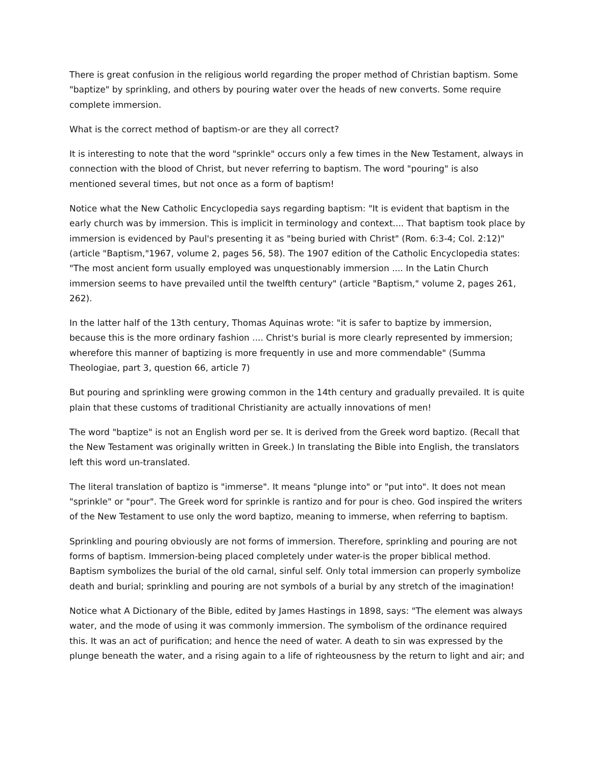There is great confusion in the religious world regarding the proper method of Christian baptism. Some "baptize" by sprinkling, and others by pouring water over the heads of new converts. Some require complete immersion.
What is the correct method of baptism-or are they all correct?
It is interesting to note that the word "sprinkle" occurs only a few times in the New Testament, always in connection with the blood of Christ, but never referring to baptism. The word "pouring" is also mentioned several times, but not once as a form of baptism!
Notice what the New Catholic Encyclopedia says regarding baptism: "It is evident that baptism in the early church was by immersion. This is implicit in terminology and context.... That baptism took place by immersion is evidenced by Paul's presenting it as "being buried with Christ" (Rom. 6:3-4; Col. 2:12)" (article "Baptism,"1967, volume 2, pages 56, 58). The 1907 edition of the Catholic Encyclopedia states: "The most ancient form usually employed was unquestionably immersion .... In the Latin Church immersion seems to have prevailed until the twelfth century" (article "Baptism," volume 2, pages 261, 262).
In the latter half of the 13th century, Thomas Aquinas wrote: "it is safer to baptize by immersion, because this is the more ordinary fashion .... Christ's burial is more clearly represented by immersion; wherefore this manner of baptizing is more frequently in use and more commendable" (Summa Theologiae, part 3, question 66, article 7)
But pouring and sprinkling were growing common in the 14th century and gradually prevailed. It is quite plain that these customs of traditional Christianity are actually innovations of men!
The word "baptize" is not an English word per se. It is derived from the Greek word baptizo. (Recall that the New Testament was originally written in Greek.) In translating the Bible into English, the translators left this word un-translated.
The literal translation of baptizo is "immerse". It means "plunge into" or "put into". It does not mean "sprinkle" or "pour". The Greek word for sprinkle is rantizo and for pour is cheo. God inspired the writers of the New Testament to use only the word baptizo, meaning to immerse, when referring to baptism.
Sprinkling and pouring obviously are not forms of immersion. Therefore, sprinkling and pouring are not forms of baptism. Immersion-being placed completely under water-is the proper biblical method. Baptism symbolizes the burial of the old carnal, sinful self. Only total immersion can properly symbolize death and burial; sprinkling and pouring are not symbols of a burial by any stretch of the imagination!
Notice what A Dictionary of the Bible, edited by James Hastings in 1898, says: "The element was always water, and the mode of using it was commonly immersion. The symbolism of the ordinance required this. It was an act of purification; and hence the need of water. A death to sin was expressed by the plunge beneath the water, and a rising again to a life of righteousness by the return to light and air; and